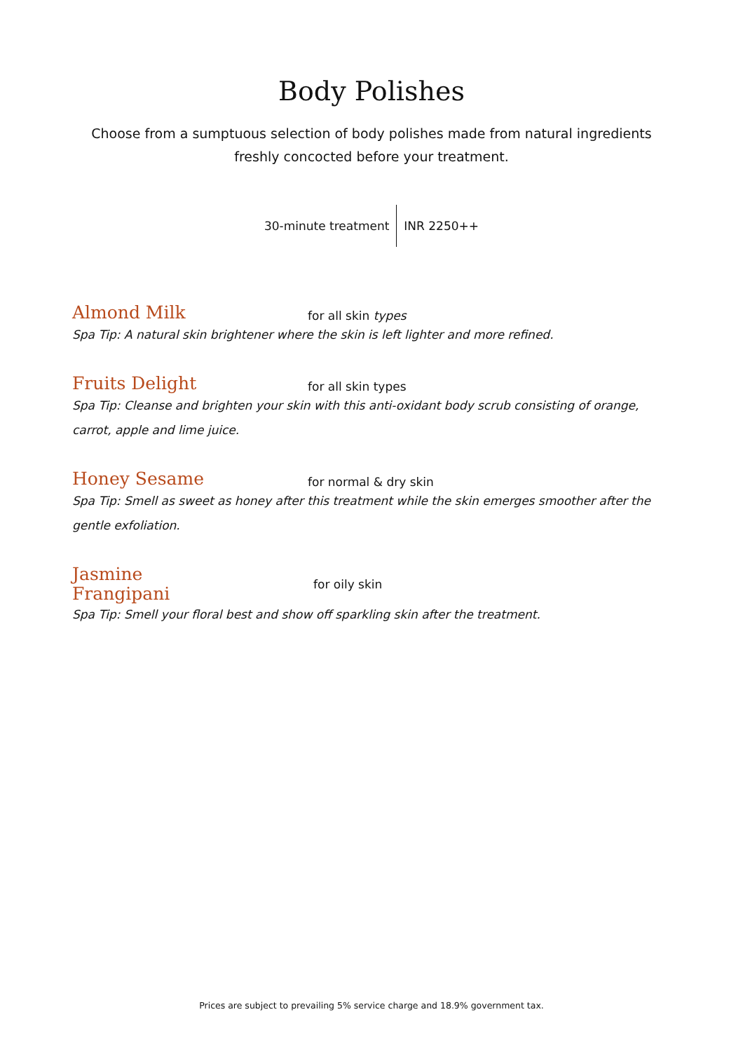Body Polishes
Choose from a sumptuous selection of body polishes made from natural ingredients
freshly concocted before your treatment.
30-minute treatment INR 2250++
Almond Milk
for all skin types
Spa Tip: A natural skin brightener where the skin is left lighter and more refined.
Fruits Delight
for all skin types
Spa Tip: Cleanse and brighten your skin with this anti-oxidant body scrub consisting of orange, carrot, apple and lime juice.
Honey Sesame
for normal & dry skin
Spa Tip: Smell as sweet as honey after this treatment while the skin emerges smoother after the gentle exfoliation.
Jasmine
Frangipani
for oily skin
Spa Tip: Smell your floral best and show off sparkling skin after the treatment.
Prices are subject to prevailing 5% service charge and 18.9% government tax.